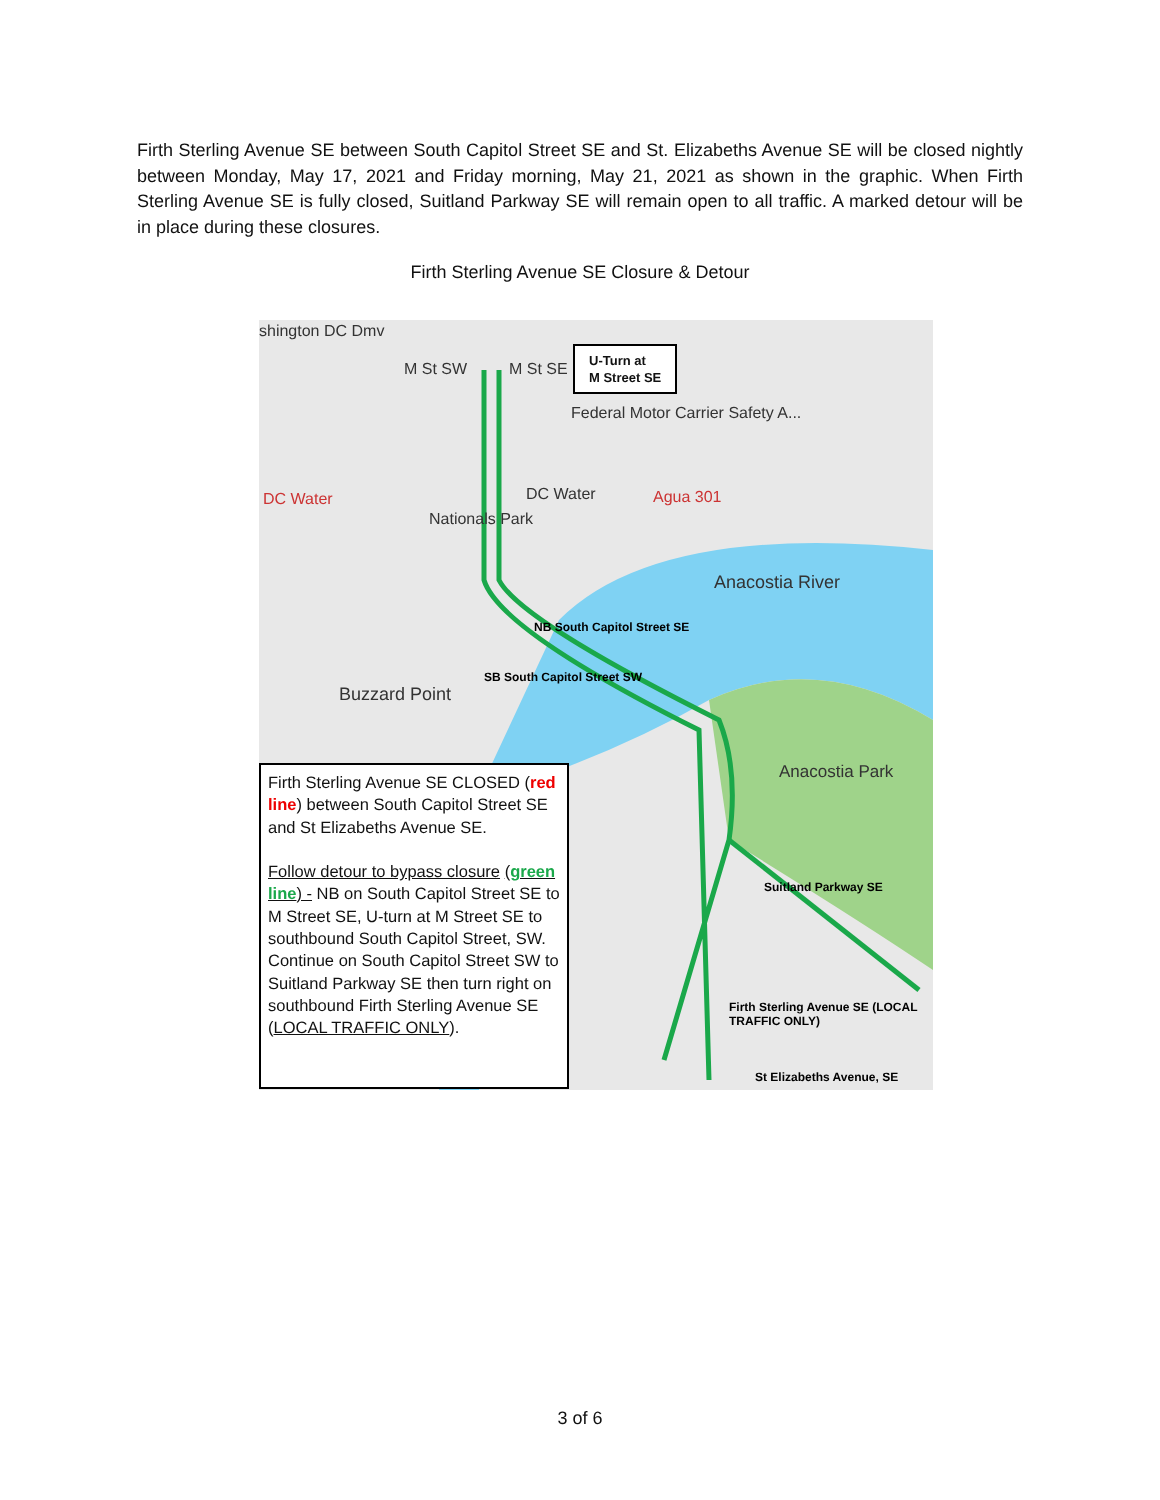Firth Sterling Avenue SE between South Capitol Street SE and St. Elizabeths Avenue SE will be closed nightly between Monday, May 17, 2021 and Friday morning, May 21, 2021 as shown in the graphic. When Firth Sterling Avenue SE is fully closed, Suitland Parkway SE will remain open to all traffic. A marked detour will be in place during these closures.
Firth Sterling Avenue SE Closure & Detour
shington DC Dmv
M St SW M St SE
Federal Motor Carrier Safety A...
DC Water DC Water Agua 301
Nationals Park
Anacostia River
Buzzard Point
Anacostia Park
NB South Capitol Street SE
SB South Capitol Street SW
Suitland Parkway SE
Firth Sterling Avenue SE (LOCAL TRAFFIC ONLY)
St Elizabeths Avenue, SE
U-Turn at
M Street SE
Firth Sterling Avenue SE CLOSED (red line) between South Capitol Street SE and St Elizabeths Avenue SE.
Follow detour to bypass closure (green line) - NB on South Capitol Street SE to M Street SE, U-turn at M Street SE to southbound South Capitol Street, SW. Continue on South Capitol Street SW to Suitland Parkway SE then turn right on southbound Firth Sterling Avenue SE (LOCAL TRAFFIC ONLY).
3 of 6